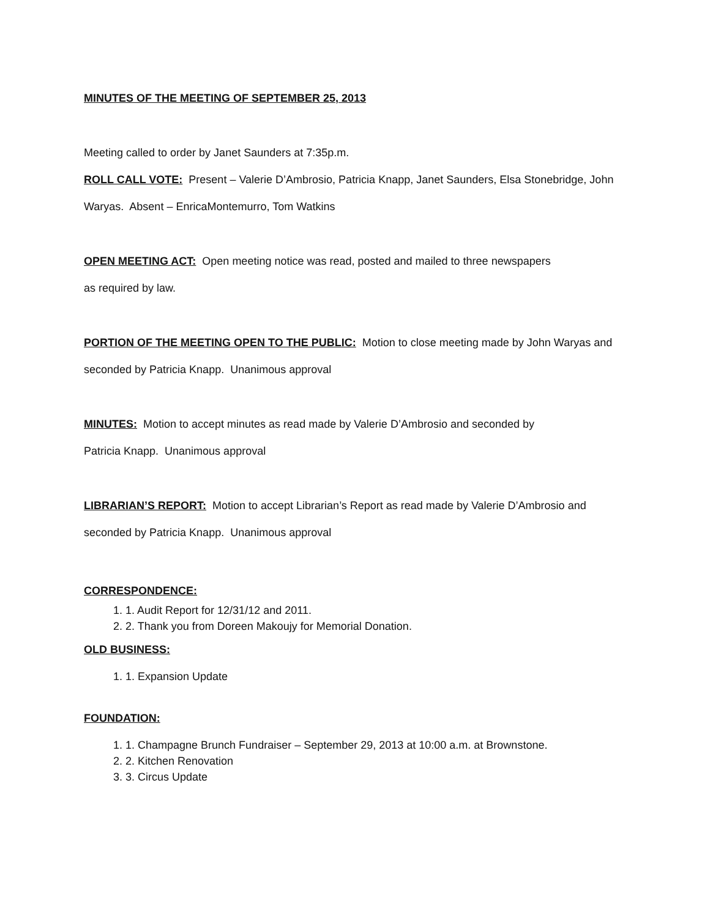MINUTES OF THE MEETING OF SEPTEMBER 25, 2013
Meeting called to order by Janet Saunders at 7:35p.m.
ROLL CALL VOTE: Present – Valerie D’Ambrosio, Patricia Knapp, Janet Saunders, Elsa Stonebridge, John Waryas. Absent – EnricaMontemurro, Tom Watkins
OPEN MEETING ACT: Open meeting notice was read, posted and mailed to three newspapers
as required by law.
PORTION OF THE MEETING OPEN TO THE PUBLIC: Motion to close meeting made by John Waryas and seconded by Patricia Knapp. Unanimous approval
MINUTES: Motion to accept minutes as read made by Valerie D’Ambrosio and seconded by
Patricia Knapp. Unanimous approval
LIBRARIAN’S REPORT: Motion to accept Librarian’s Report as read made by Valerie D’Ambrosio and seconded by Patricia Knapp. Unanimous approval
CORRESPONDENCE:
1. Audit Report for 12/31/12 and 2011.
2. Thank you from Doreen Makoujy for Memorial Donation.
OLD BUSINESS:
1. Expansion Update
FOUNDATION:
1. Champagne Brunch Fundraiser – September 29, 2013 at 10:00 a.m. at Brownstone.
2. Kitchen Renovation
3. Circus Update